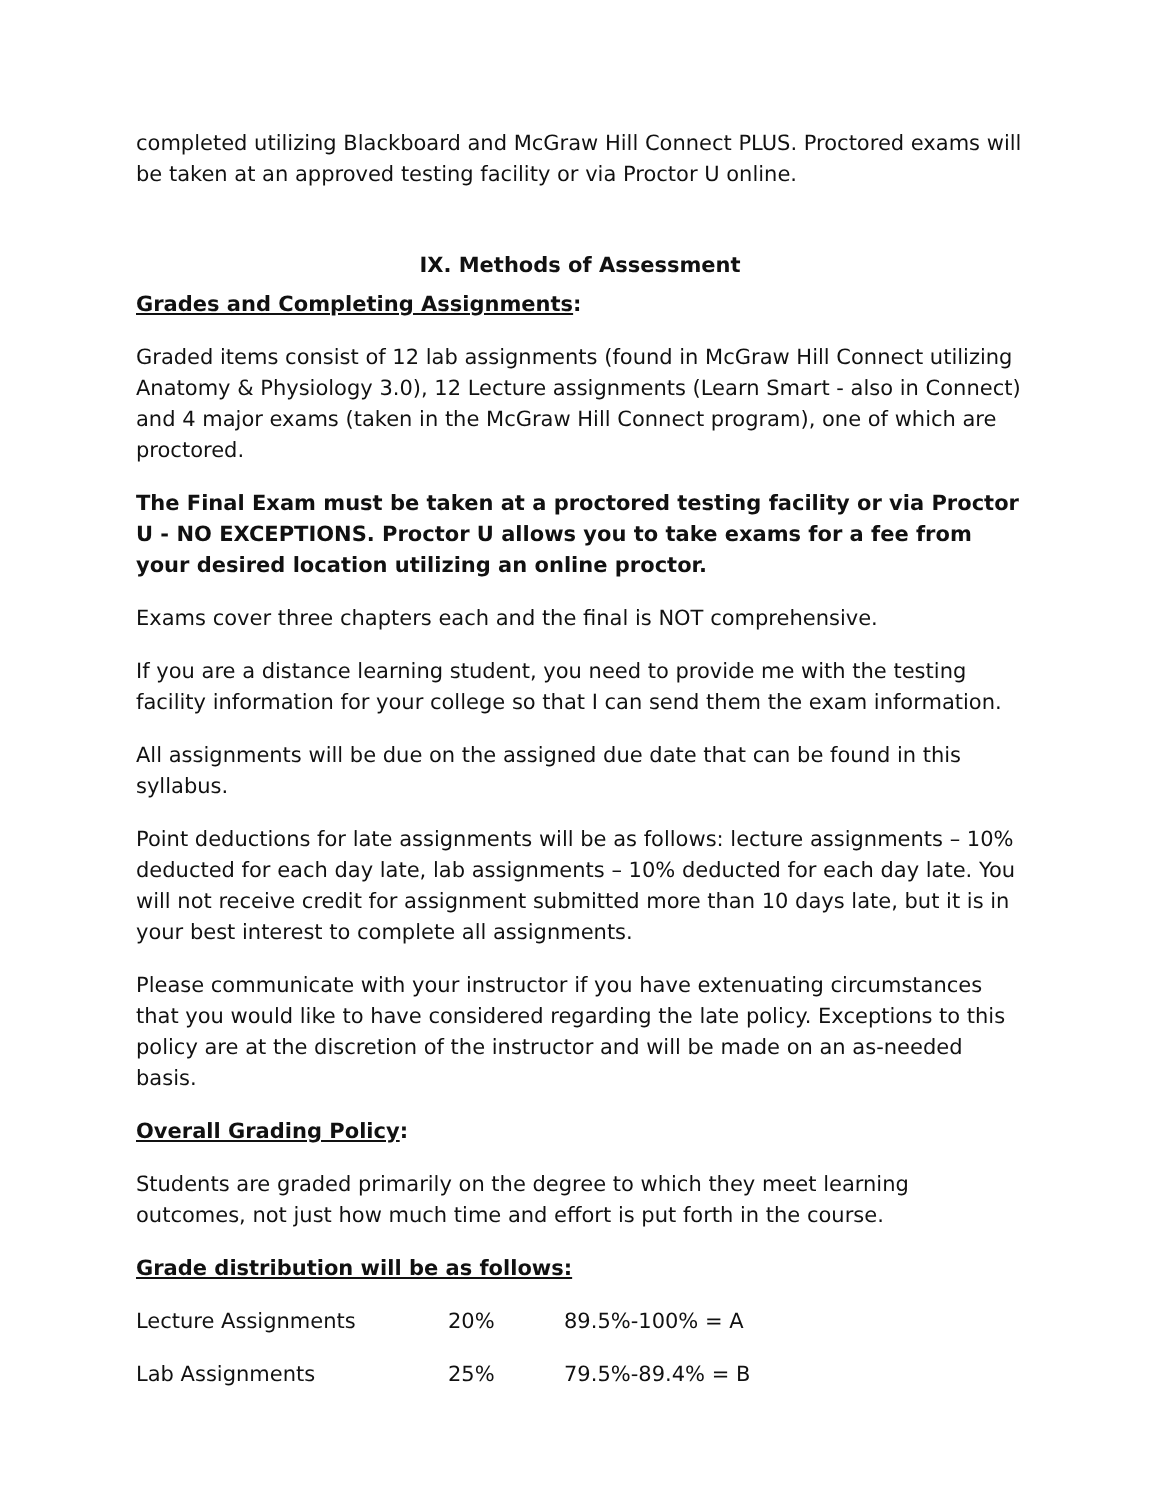completed utilizing Blackboard and McGraw Hill Connect PLUS. Proctored exams will be taken at an approved testing facility or via Proctor U online.
IX. Methods of Assessment
Grades and Completing Assignments:
Graded items consist of 12 lab assignments (found in McGraw Hill Connect utilizing Anatomy & Physiology 3.0), 12 Lecture assignments (Learn Smart - also in Connect) and 4 major exams (taken in the McGraw Hill Connect program), one of which are proctored.
The Final Exam must be taken at a proctored testing facility or via Proctor U - NO EXCEPTIONS. Proctor U allows you to take exams for a fee from your desired location utilizing an online proctor.
Exams cover three chapters each and the final is NOT comprehensive.
If you are a distance learning student, you need to provide me with the testing facility information for your college so that I can send them the exam information.
All assignments will be due on the assigned due date that can be found in this syllabus.
Point deductions for late assignments will be as follows: lecture assignments – 10% deducted for each day late, lab assignments – 10% deducted for each day late. You will not receive credit for assignment submitted more than 10 days late, but it is in your best interest to complete all assignments.
Please communicate with your instructor if you have extenuating circumstances that you would like to have considered regarding the late policy. Exceptions to this policy are at the discretion of the instructor and will be made on an as-needed basis.
Overall Grading Policy:
Students are graded primarily on the degree to which they meet learning outcomes, not just how much time and effort is put forth in the course.
Grade distribution will be as follows:
| Lecture Assignments | 20% | 89.5%-100% = A |
| Lab Assignments | 25% | 79.5%-89.4% = B |